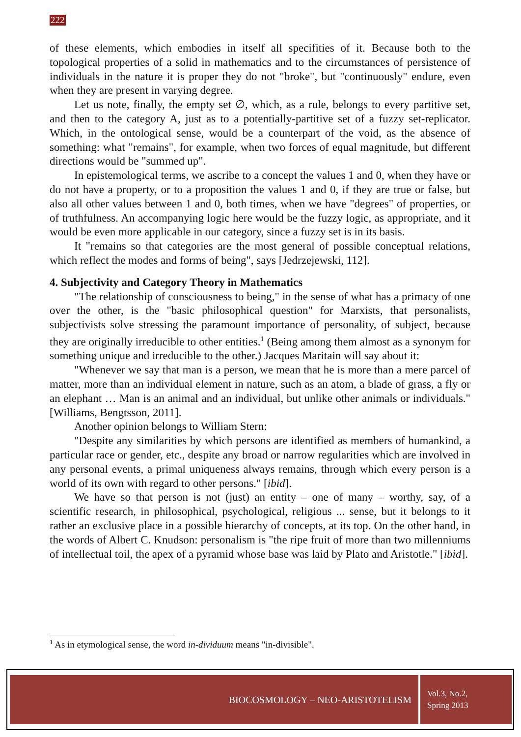222
of these elements, which embodies in itself all specifities of it. Because both to the topological properties of a solid in mathematics and to the circumstances of persistence of individuals in the nature it is proper they do not "broke", but "continuously" endure, even when they are present in varying degree.
Let us note, finally, the empty set ∅, which, as a rule, belongs to every partitive set, and then to the category A, just as to a potentially-partitive set of a fuzzy set-replicator. Which, in the ontological sense, would be a counterpart of the void, as the absence of something: what "remains", for example, when two forces of equal magnitude, but different directions would be "summed up".
In epistemological terms, we ascribe to a concept the values 1 and 0, when they have or do not have a property, or to a proposition the values 1 and 0, if they are true or false, but also all other values between 1 and 0, both times, when we have "degrees" of properties, or of truthfulness. An accompanying logic here would be the fuzzy logic, as appropriate, and it would be even more applicable in our category, since a fuzzy set is in its basis.
It "remains so that categories are the most general of possible conceptual relations, which reflect the modes and forms of being", says [Jedrzejewski, 112].
4. Subjectivity and Category Theory in Mathematics
"The relationship of consciousness to being," in the sense of what has a primacy of one over the other, is the "basic philosophical question" for Marxists, that personalists, subjectivists solve stressing the paramount importance of personality, of subject, because they are originally irreducible to other entities.<sup>1</sup> (Being among them almost as a synonym for something unique and irreducible to the other.) Jacques Maritain will say about it:
"Whenever we say that man is a person, we mean that he is more than a mere parcel of matter, more than an individual element in nature, such as an atom, a blade of grass, a fly or an elephant … Man is an animal and an individual, but unlike other animals or individuals." [Williams, Bengtsson, 2011].
Another opinion belongs to William Stern:
"Despite any similarities by which persons are identified as members of humankind, a particular race or gender, etc., despite any broad or narrow regularities which are involved in any personal events, a primal uniqueness always remains, through which every person is a world of its own with regard to other persons." [ibid].
We have so that person is not (just) an entity – one of many – worthy, say, of a scientific research, in philosophical, psychological, religious ... sense, but it belongs to it rather an exclusive place in a possible hierarchy of concepts, at its top. On the other hand, in the words of Albert C. Knudson: personalism is "the ripe fruit of more than two millenniums of intellectual toil, the apex of a pyramid whose base was laid by Plato and Aristotle." [ibid].
<sup>1</sup> As in etymological sense, the word in-dividuum means "in-divisible".
BIOCOSMOLOGY – NEO-ARISTOTELISM
Vol.3, No.2,
Spring 2013